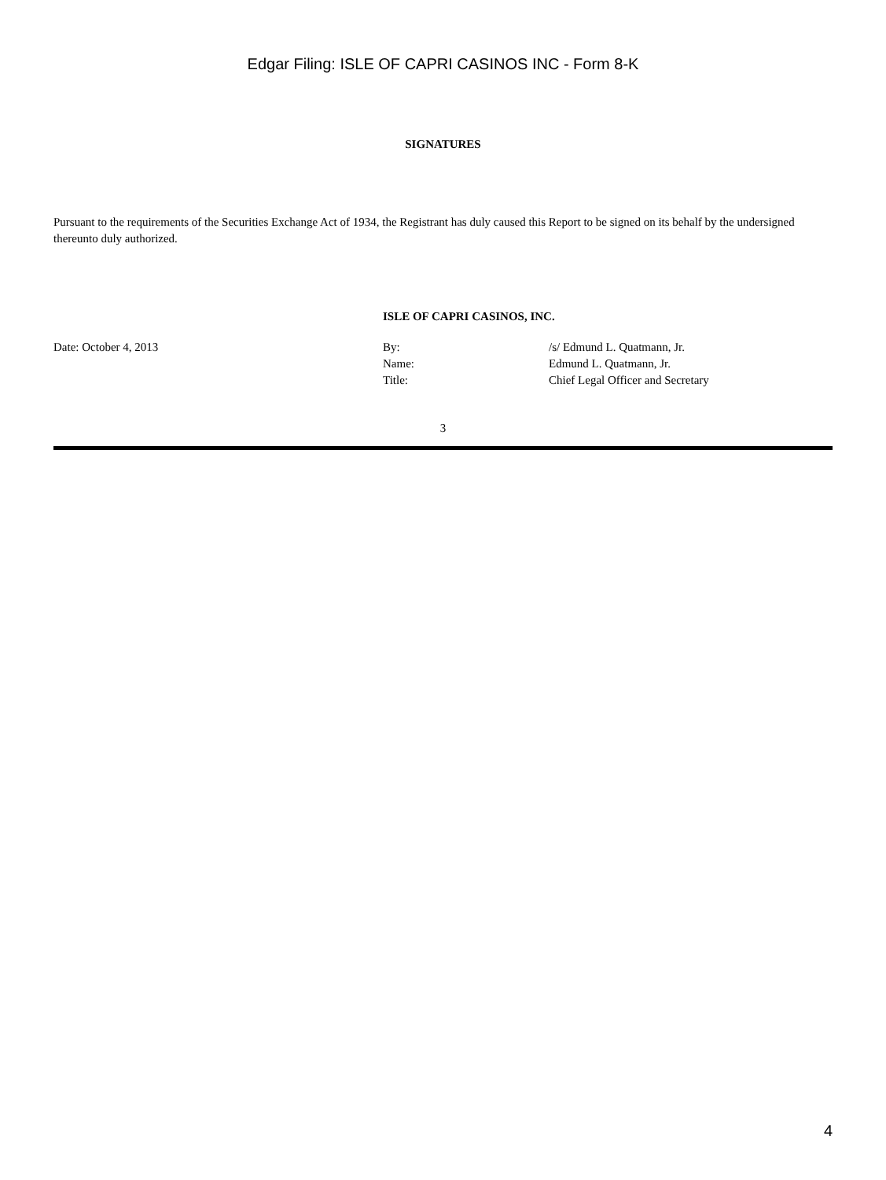Edgar Filing: ISLE OF CAPRI CASINOS INC - Form 8-K
SIGNATURES
Pursuant to the requirements of the Securities Exchange Act of 1934, the Registrant has duly caused this Report to be signed on its behalf by the undersigned thereunto duly authorized.
ISLE OF CAPRI CASINOS, INC.
| Date: October 4, 2013 | By: | /s/ Edmund L. Quatmann, Jr. |
| | Name: | Edmund L. Quatmann, Jr. |
| | Title: | Chief Legal Officer and Secretary |
3
4